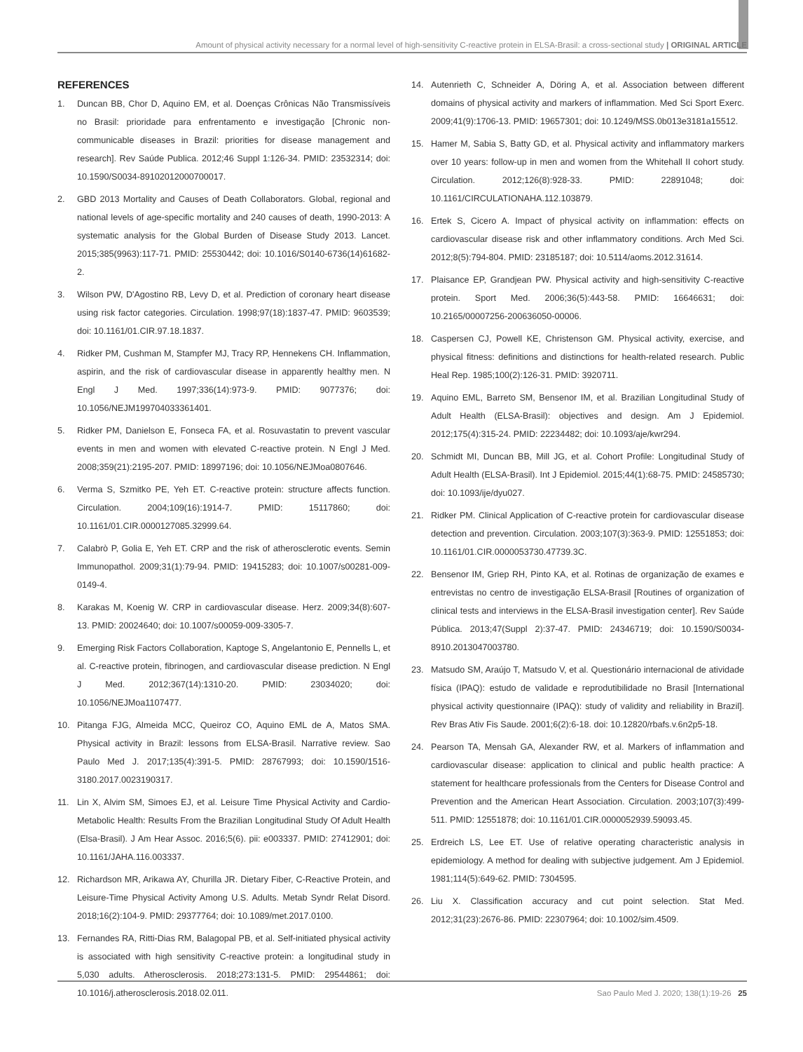Amount of physical activity necessary for a normal level of high-sensitivity C-reactive protein in ELSA-Brasil: a cross-sectional study | ORIGINAL ARTICLE
REFERENCES
1. Duncan BB, Chor D, Aquino EM, et al. Doenças Crônicas Não Transmissíveis no Brasil: prioridade para enfrentamento e investigação [Chronic non-communicable diseases in Brazil: priorities for disease management and research]. Rev Saúde Publica. 2012;46 Suppl 1:126-34. PMID: 23532314; doi: 10.1590/S0034-89102012000700017.
2. GBD 2013 Mortality and Causes of Death Collaborators. Global, regional and national levels of age-specific mortality and 240 causes of death, 1990-2013: A systematic analysis for the Global Burden of Disease Study 2013. Lancet. 2015;385(9963):117-71. PMID: 25530442; doi: 10.1016/S0140-6736(14)61682-2.
3. Wilson PW, D'Agostino RB, Levy D, et al. Prediction of coronary heart disease using risk factor categories. Circulation. 1998;97(18):1837-47. PMID: 9603539; doi: 10.1161/01.CIR.97.18.1837.
4. Ridker PM, Cushman M, Stampfer MJ, Tracy RP, Hennekens CH. Inflammation, aspirin, and the risk of cardiovascular disease in apparently healthy men. N Engl J Med. 1997;336(14):973-9. PMID: 9077376; doi: 10.1056/NEJM199704033361401.
5. Ridker PM, Danielson E, Fonseca FA, et al. Rosuvastatin to prevent vascular events in men and women with elevated C-reactive protein. N Engl J Med. 2008;359(21):2195-207. PMID: 18997196; doi: 10.1056/NEJMoa0807646.
6. Verma S, Szmitko PE, Yeh ET. C-reactive protein: structure affects function. Circulation. 2004;109(16):1914-7. PMID: 15117860; doi: 10.1161/01.CIR.0000127085.32999.64.
7. Calabrò P, Golia E, Yeh ET. CRP and the risk of atherosclerotic events. Semin Immunopathol. 2009;31(1):79-94. PMID: 19415283; doi: 10.1007/s00281-009-0149-4.
8. Karakas M, Koenig W. CRP in cardiovascular disease. Herz. 2009;34(8):607-13. PMID: 20024640; doi: 10.1007/s00059-009-3305-7.
9. Emerging Risk Factors Collaboration, Kaptoge S, Angelantonio E, Pennells L, et al. C-reactive protein, fibrinogen, and cardiovascular disease prediction. N Engl J Med. 2012;367(14):1310-20. PMID: 23034020; doi: 10.1056/NEJMoa1107477.
10. Pitanga FJG, Almeida MCC, Queiroz CO, Aquino EML de A, Matos SMA. Physical activity in Brazil: lessons from ELSA-Brasil. Narrative review. Sao Paulo Med J. 2017;135(4):391-5. PMID: 28767993; doi: 10.1590/1516-3180.2017.0023190317.
11. Lin X, Alvim SM, Simoes EJ, et al. Leisure Time Physical Activity and Cardio-Metabolic Health: Results From the Brazilian Longitudinal Study Of Adult Health (Elsa-Brasil). J Am Hear Assoc. 2016;5(6). pii: e003337. PMID: 27412901; doi: 10.1161/JAHA.116.003337.
12. Richardson MR, Arikawa AY, Churilla JR. Dietary Fiber, C-Reactive Protein, and Leisure-Time Physical Activity Among U.S. Adults. Metab Syndr Relat Disord. 2018;16(2):104-9. PMID: 29377764; doi: 10.1089/met.2017.0100.
13. Fernandes RA, Ritti-Dias RM, Balagopal PB, et al. Self-initiated physical activity is associated with high sensitivity C-reactive protein: a longitudinal study in 5,030 adults. Atherosclerosis. 2018;273:131-5. PMID: 29544861; doi: 10.1016/j.atherosclerosis.2018.02.011.
14. Autenrieth C, Schneider A, Döring A, et al. Association between different domains of physical activity and markers of inflammation. Med Sci Sport Exerc. 2009;41(9):1706-13. PMID: 19657301; doi: 10.1249/MSS.0b013e3181a15512.
15. Hamer M, Sabia S, Batty GD, et al. Physical activity and inflammatory markers over 10 years: follow-up in men and women from the Whitehall II cohort study. Circulation. 2012;126(8):928-33. PMID: 22891048; doi: 10.1161/CIRCULATIONAHA.112.103879.
16. Ertek S, Cicero A. Impact of physical activity on inflammation: effects on cardiovascular disease risk and other inflammatory conditions. Arch Med Sci. 2012;8(5):794-804. PMID: 23185187; doi: 10.5114/aoms.2012.31614.
17. Plaisance EP, Grandjean PW. Physical activity and high-sensitivity C-reactive protein. Sport Med. 2006;36(5):443-58. PMID: 16646631; doi: 10.2165/00007256-200636050-00006.
18. Caspersen CJ, Powell KE, Christenson GM. Physical activity, exercise, and physical fitness: definitions and distinctions for health-related research. Public Heal Rep. 1985;100(2):126-31. PMID: 3920711.
19. Aquino EML, Barreto SM, Bensenor IM, et al. Brazilian Longitudinal Study of Adult Health (ELSA-Brasil): objectives and design. Am J Epidemiol. 2012;175(4):315-24. PMID: 22234482; doi: 10.1093/aje/kwr294.
20. Schmidt MI, Duncan BB, Mill JG, et al. Cohort Profile: Longitudinal Study of Adult Health (ELSA-Brasil). Int J Epidemiol. 2015;44(1):68-75. PMID: 24585730; doi: 10.1093/ije/dyu027.
21. Ridker PM. Clinical Application of C-reactive protein for cardiovascular disease detection and prevention. Circulation. 2003;107(3):363-9. PMID: 12551853; doi: 10.1161/01.CIR.0000053730.47739.3C.
22. Bensenor IM, Griep RH, Pinto KA, et al. Rotinas de organização de exames e entrevistas no centro de investigação ELSA-Brasil [Routines of organization of clinical tests and interviews in the ELSA-Brasil investigation center]. Rev Saúde Pública. 2013;47(Suppl 2):37-47. PMID: 24346719; doi: 10.1590/S0034-8910.2013047003780.
23. Matsudo SM, Araújo T, Matsudo V, et al. Questionário internacional de atividade física (IPAQ): estudo de validade e reprodutibilidade no Brasil [International physical activity questionnaire (IPAQ): study of validity and reliability in Brazil]. Rev Bras Ativ Fis Saude. 2001;6(2):6-18. doi: 10.12820/rbafs.v.6n2p5-18.
24. Pearson TA, Mensah GA, Alexander RW, et al. Markers of inflammation and cardiovascular disease: application to clinical and public health practice: A statement for healthcare professionals from the Centers for Disease Control and Prevention and the American Heart Association. Circulation. 2003;107(3):499-511. PMID: 12551878; doi: 10.1161/01.CIR.0000052939.59093.45.
25. Erdreich LS, Lee ET. Use of relative operating characteristic analysis in epidemiology. A method for dealing with subjective judgement. Am J Epidemiol. 1981;114(5):649-62. PMID: 7304595.
26. Liu X. Classification accuracy and cut point selection. Stat Med. 2012;31(23):2676-86. PMID: 22307964; doi: 10.1002/sim.4509.
Sao Paulo Med J. 2020; 138(1):19-26 25